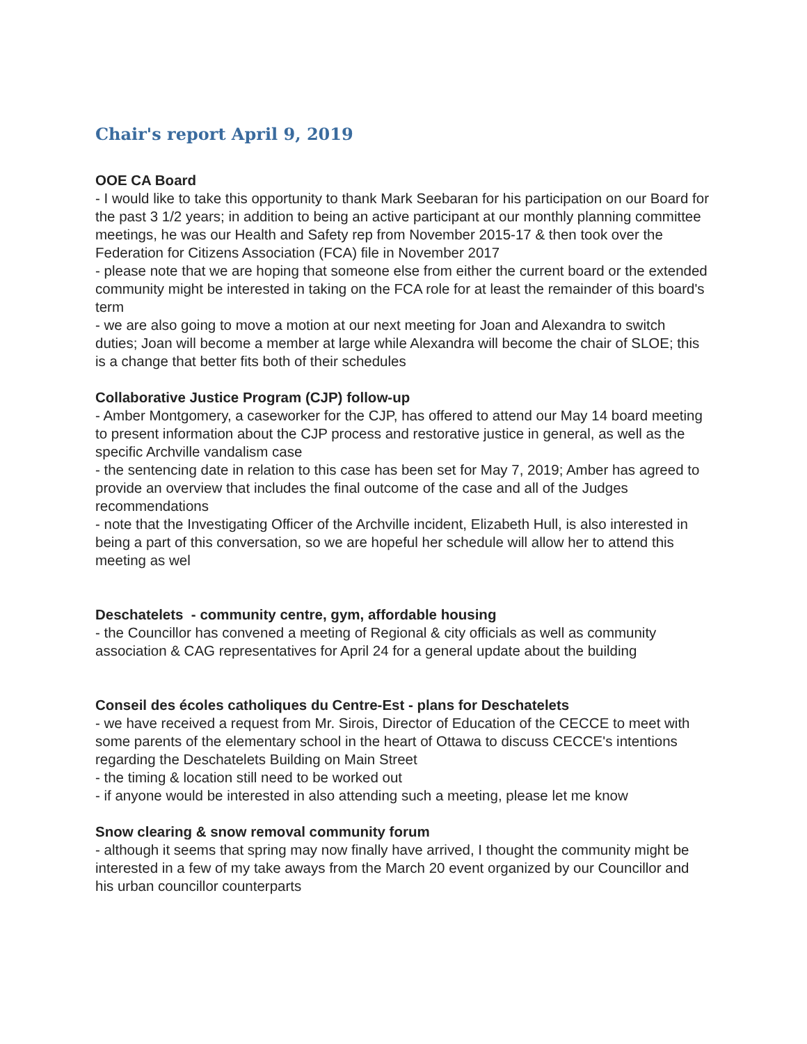Chair's report April 9, 2019
OOE CA Board
- I would like to take this opportunity to thank Mark Seebaran for his participation on our Board for the past 3 1/2 years; in addition to being an active participant at our monthly planning committee meetings, he was our Health and Safety rep from November 2015-17 & then took over the Federation for Citizens Association (FCA) file in November 2017
- please note that we are hoping that someone else from either the current board or the extended community might be interested in taking on the FCA role for at least the remainder of this board's term
- we are also going to move a motion at our next meeting for Joan and Alexandra to switch duties; Joan will become a member at large while Alexandra will become the chair of SLOE; this is a change that better fits both of their schedules
Collaborative Justice Program (CJP) follow-up
- Amber Montgomery, a caseworker for the CJP, has offered to attend our May 14 board meeting to present information about the CJP process and restorative justice in general, as well as the specific Archville vandalism case
- the sentencing date in relation to this case has been set for May 7, 2019; Amber has agreed to provide an overview that includes the final outcome of the case and all of the Judges recommendations
- note that the Investigating Officer of the Archville incident, Elizabeth Hull, is also interested in being a part of this conversation, so we are hopeful her schedule will allow her to attend this meeting as wel
Deschatelets - community centre, gym, affordable housing
- the Councillor has convened a meeting of Regional & city officials as well as community association & CAG representatives for April 24 for a general update about the building
Conseil des écoles catholiques du Centre-Est - plans for Deschatelets
- we have received a request from Mr. Sirois, Director of Education of the CECCE to meet with some parents of the elementary school in the heart of Ottawa to discuss CECCE's intentions regarding the Deschatelets Building on Main Street
- the timing & location still need to be worked out
- if anyone would be interested in also attending such a meeting, please let me know
Snow clearing & snow removal community forum
- although it seems that spring may now finally have arrived, I thought the community might be interested in a few of my take aways from the March 20 event organized by our Councillor and his urban councillor counterparts